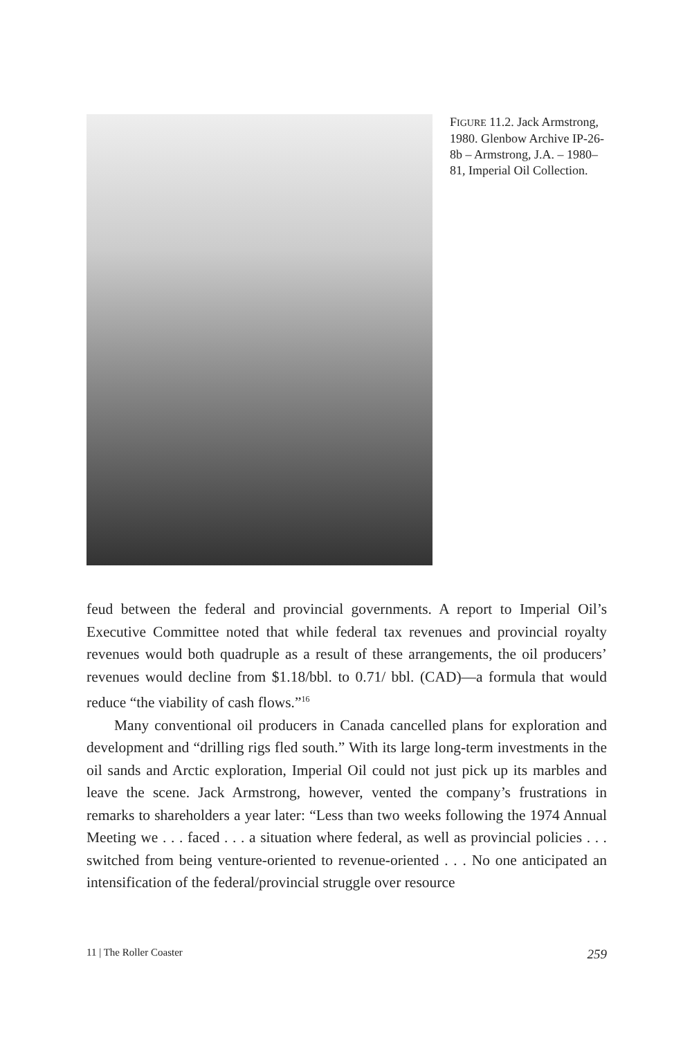FIGURE 11.2. Jack Armstrong, 1980. Glenbow Archive IP-26-8b – Armstrong, J.A. – 1980–81, Imperial Oil Collection.
feud between the federal and provincial governments. A report to Imperial Oil’s Executive Committee noted that while federal tax revenues and provincial royalty revenues would both quadruple as a result of these arrangements, the oil producers’ revenues would decline from $1.18/bbl. to 0.71/ bbl. (CAD)—a formula that would reduce “the viability of cash flows.”<sup>16</sup>
Many conventional oil producers in Canada cancelled plans for exploration and development and “drilling rigs fled south.” With its large long-term investments in the oil sands and Arctic exploration, Imperial Oil could not just pick up its marbles and leave the scene. Jack Armstrong, however, vented the company’s frustrations in remarks to shareholders a year later: “Less than two weeks following the 1974 Annual Meeting we . . . faced . . . a situation where federal, as well as provincial policies . . . switched from being venture-oriented to revenue-oriented . . . No one anticipated an intensification of the federal/provincial struggle over resource
11 | The Roller Coaster 259